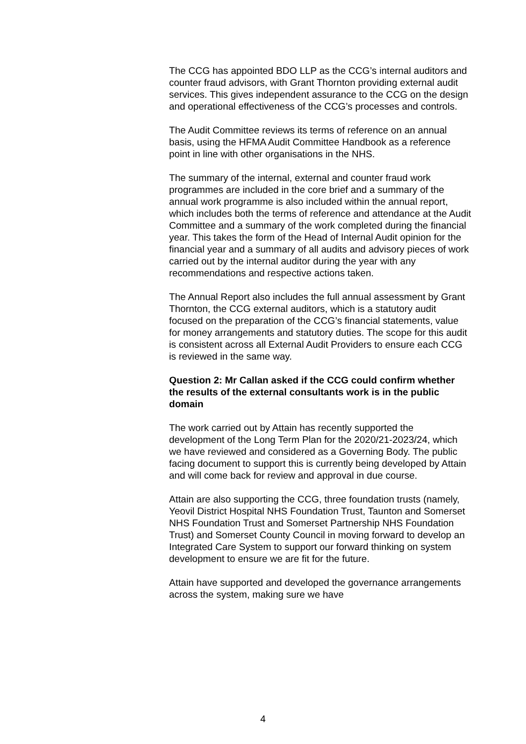The CCG has appointed BDO LLP as the CCG’s internal auditors and counter fraud advisors, with Grant Thornton providing external audit services. This gives independent assurance to the CCG on the design and operational effectiveness of the CCG’s processes and controls.
The Audit Committee reviews its terms of reference on an annual basis, using the HFMA Audit Committee Handbook as a reference point in line with other organisations in the NHS.
The summary of the internal, external and counter fraud work programmes are included in the core brief and a summary of the annual work programme is also included within the annual report, which includes both the terms of reference and attendance at the Audit Committee and a summary of the work completed during the financial year. This takes the form of the Head of Internal Audit opinion for the financial year and a summary of all audits and advisory pieces of work carried out by the internal auditor during the year with any recommendations and respective actions taken.
The Annual Report also includes the full annual assessment by Grant Thornton, the CCG external auditors, which is a statutory audit focused on the preparation of the CCG’s financial statements, value for money arrangements and statutory duties. The scope for this audit is consistent across all External Audit Providers to ensure each CCG is reviewed in the same way.
Question 2: Mr Callan asked if the CCG could confirm whether the results of the external consultants work is in the public domain
The work carried out by Attain has recently supported the development of the Long Term Plan for the 2020/21-2023/24, which we have reviewed and considered as a Governing Body. The public facing document to support this is currently being developed by Attain and will come back for review and approval in due course.
Attain are also supporting the CCG, three foundation trusts (namely, Yeovil District Hospital NHS Foundation Trust, Taunton and Somerset NHS Foundation Trust and Somerset Partnership NHS Foundation Trust) and Somerset County Council in moving forward to develop an Integrated Care System to support our forward thinking on system development to ensure we are fit for the future.
Attain have supported and developed the governance arrangements across the system, making sure we have
4